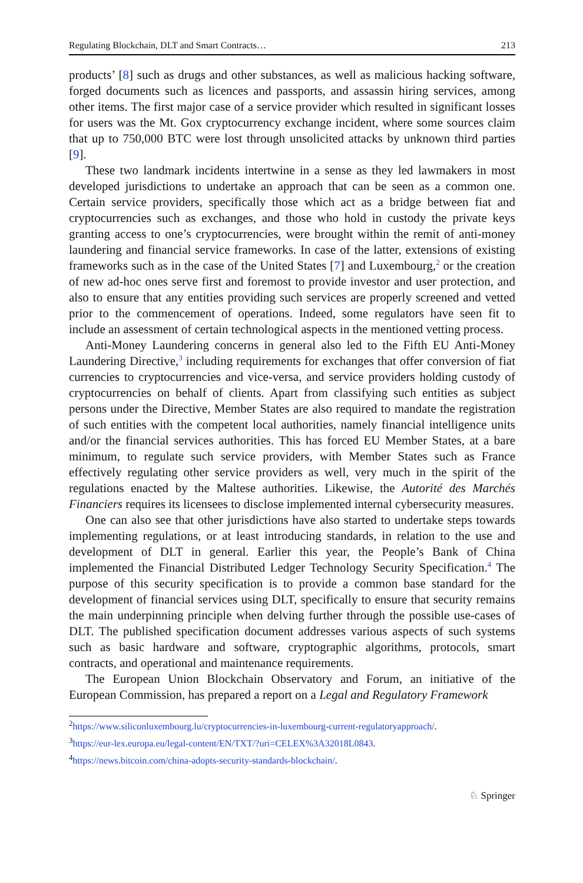Regulating Blockchain, DLT and Smart Contracts… 213
products’ [8] such as drugs and other substances, as well as malicious hacking software, forged documents such as licences and passports, and assassin hiring services, among other items. The first major case of a service provider which resulted in significant losses for users was the Mt. Gox cryptocurrency exchange incident, where some sources claim that up to 750,000 BTC were lost through unsolicited attacks by unknown third parties [9].
These two landmark incidents intertwine in a sense as they led lawmakers in most developed jurisdictions to undertake an approach that can be seen as a common one. Certain service providers, specifically those which act as a bridge between fiat and cryptocurrencies such as exchanges, and those who hold in custody the private keys granting access to one’s cryptocurrencies, were brought within the remit of anti-money laundering and financial service frameworks. In case of the latter, extensions of existing frameworks such as in the case of the United States [7] and Luxembourg,<sup>2</sup> or the creation of new ad-hoc ones serve first and foremost to provide investor and user protection, and also to ensure that any entities providing such services are properly screened and vetted prior to the commencement of operations. Indeed, some regulators have seen fit to include an assessment of certain technological aspects in the mentioned vetting process.
Anti-Money Laundering concerns in general also led to the Fifth EU Anti-Money Laundering Directive,<sup>3</sup> including requirements for exchanges that offer conversion of fiat currencies to cryptocurrencies and vice-versa, and service providers holding custody of cryptocurrencies on behalf of clients. Apart from classifying such entities as subject persons under the Directive, Member States are also required to mandate the registration of such entities with the competent local authorities, namely financial intelligence units and/or the financial services authorities. This has forced EU Member States, at a bare minimum, to regulate such service providers, with Member States such as France effectively regulating other service providers as well, very much in the spirit of the regulations enacted by the Maltese authorities. Likewise, the Autorité des Marchés Financiers requires its licensees to disclose implemented internal cybersecurity measures.
One can also see that other jurisdictions have also started to undertake steps towards implementing regulations, or at least introducing standards, in relation to the use and development of DLT in general. Earlier this year, the People’s Bank of China implemented the Financial Distributed Ledger Technology Security Specification.<sup>4</sup> The purpose of this security specification is to provide a common base standard for the development of financial services using DLT, specifically to ensure that security remains the main underpinning principle when delving further through the possible use-cases of DLT. The published specification document addresses various aspects of such systems such as basic hardware and software, cryptographic algorithms, protocols, smart contracts, and operational and maintenance requirements.
The European Union Blockchain Observatory and Forum, an initiative of the European Commission, has prepared a report on a Legal and Regulatory Framework
<sup>2</sup> https://www.siliconluxembourg.lu/cryptocurrencies-in-luxembourg-current-regulatoryapproach/.
<sup>3</sup> https://eur-lex.europa.eu/legal-content/EN/TXT/?uri=CELEX%3A32018L0843.
<sup>4</sup> https://news.bitcoin.com/china-adopts-security-standards-blockchain/.
♘ Springer